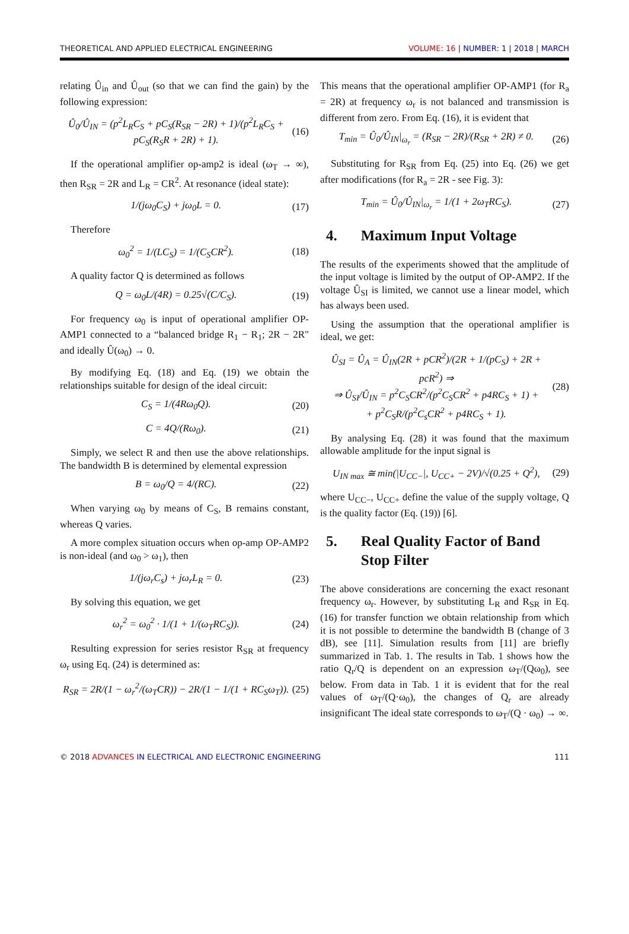THEORETICAL AND APPLIED ELECTRICAL ENGINEERING VOLUME: 16 | NUMBER: 1 | 2018 | MARCH
relating Û<sub>in</sub> and Û<sub>out</sub> (so that we can find the gain) by the following expression:
Û<sub>0</sub>/Û<sub>IN</sub> = (p<sup>2</sup>L<sub>R</sub>C<sub>S</sub> + pC<sub>S</sub>(R<sub>SR</sub> − 2R) + 1)/(p<sup>2</sup>L<sub>R</sub>C<sub>S</sub> + pC<sub>S</sub>(R<sub>S</sub>R + 2R) + 1). (16)
If the operational amplifier op-amp2 is ideal (ω<sub>T</sub> → ∞), then R<sub>SR</sub> = 2R and L<sub>R</sub> = CR<sup>2</sup>. At resonance (ideal state):
1/(jω<sub>0</sub>C<sub>S</sub>) + jω<sub>0</sub>L = 0. (17)
Therefore
ω<sub>0</sub><sup>2</sup> = 1/(LC<sub>S</sub>) = 1/(C<sub>S</sub>CR<sup>2</sup>). (18)
A quality factor Q is determined as follows
Q = ω<sub>0</sub>L/(4R) = 0.25√(C/C<sub>S</sub>). (19)
For frequency ω<sub>0</sub> is input of operational amplifier OP-AMP1 connected to a “balanced bridge R<sub>1</sub> − R<sub>1</sub>; 2R − 2R" and ideally Û(ω<sub>0</sub>) → 0.
By modifying Eq. (18) and Eq. (19) we obtain the relationships suitable for design of the ideal circuit:
C<sub>S</sub> = 1/(4Rω<sub>0</sub>Q). (20)
C = 4Q/(Rω<sub>0</sub>). (21)
Simply, we select R and then use the above relationships. The bandwidth B is determined by elemental expression
B = ω<sub>0</sub>/Q = 4/(RC). (22)
When varying ω<sub>0</sub> by means of C<sub>S</sub>, B remains constant, whereas Q varies.
A more complex situation occurs when op-amp OP-AMP2 is non-ideal (and ω<sub>0</sub> > ω<sub>1</sub>), then
1/(jω<sub>r</sub>C<sub>s</sub>) + jω<sub>r</sub>L<sub>R</sub> = 0. (23)
By solving this equation, we get
ω<sub>r</sub><sup>2</sup> = ω<sub>0</sub><sup>2</sup> · 1/(1 + 1/(ω<sub>T</sub>RC<sub>S</sub>)). (24)
Resulting expression for series resistor R<sub>SR</sub> at frequency ω<sub>r</sub> using Eq. (24) is determined as:
R<sub>SR</sub> = 2R/(1 − ω<sub>r</sub><sup>2</sup>/(ω<sub>T</sub>CR)) − 2R/(1 − 1/(1 + RC<sub>S</sub>ω<sub>T</sub>)). (25)
This means that the operational amplifier OP-AMP1 (for R<sub>a</sub> = 2R) at frequency ω<sub>r</sub> is not balanced and transmission is different from zero. From Eq. (16), it is evident that
T<sub>min</sub> = Û<sub>0</sub>/Û<sub>IN</sub>|<sub>ω<sub>r</sub></sub> = (R<sub>SR</sub> − 2R)/(R<sub>SR</sub> + 2R) ≠ 0. (26)
Substituting for R<sub>SR</sub> from Eq. (25) into Eq. (26) we get after modifications (for R<sub>a</sub> = 2R - see Fig. 3):
T<sub>min</sub> = Û<sub>0</sub>/Û<sub>IN</sub>|<sub>ω<sub>r</sub></sub> = 1/(1 + 2ω<sub>T</sub>RC<sub>S</sub>). (27)
4. Maximum Input Voltage
The results of the experiments showed that the amplitude of the input voltage is limited by the output of OP-AMP2. If the voltage Û<sub>SI</sub> is limited, we cannot use a linear model, which has always been used.
Using the assumption that the operational amplifier is ideal, we get:
Û<sub>SI</sub> = Û<sub>A</sub> = Û<sub>IN</sub>(2R + pCR<sup>2</sup>)/(2R + 1/(pC<sub>S</sub>) + 2R + pcR<sup>2</sup>) ⇒
⇒ Û<sub>SI</sub>/Û<sub>IN</sub> = p<sup>2</sup>C<sub>S</sub>CR<sup>2</sup>/(p<sup>2</sup>C<sub>S</sub>CR<sup>2</sup> + p4RC<sub>S</sub> + 1) +
+ p<sup>2</sup>C<sub>S</sub>R/(p<sup>2</sup>C<sub>s</sub>CR<sup>2</sup> + p4RC<sub>S</sub> + 1). (28)
By analysing Eq. (28) it was found that the maximum allowable amplitude for the input signal is
U<sub>IN max</sub> ≅ min(|U<sub>CC−</sub>|, U<sub>CC+</sub> − 2V)/√(0.25 + Q<sup>2</sup>), (29)
where U<sub>CC−</sub>, U<sub>CC+</sub> define the value of the supply voltage, Q is the quality factor (Eq. (19)) [6].
5. Real Quality Factor of Band Stop Filter
The above considerations are concerning the exact resonant frequency ω<sub>r</sub>. However, by substituting L<sub>R</sub> and R<sub>SR</sub> in Eq. (16) for transfer function we obtain relationship from which it is not possible to determine the bandwidth B (change of 3 dB), see [11]. Simulation results from [11] are briefly summarized in Tab. 1. The results in Tab. 1 shows how the ratio Q<sub>r</sub>/Q is dependent on an expression ω<sub>T</sub>/(Qω<sub>0</sub>), see below. From data in Tab. 1 it is evident that for the real values of ω<sub>T</sub>/(Q·ω<sub>0</sub>), the changes of Q<sub>r</sub> are already insignificant The ideal state corresponds to ω<sub>T</sub>/(Q · ω<sub>0</sub>) → ∞.
© 2018 ADVANCES IN ELECTRICAL AND ELECTRONIC ENGINEERING 111